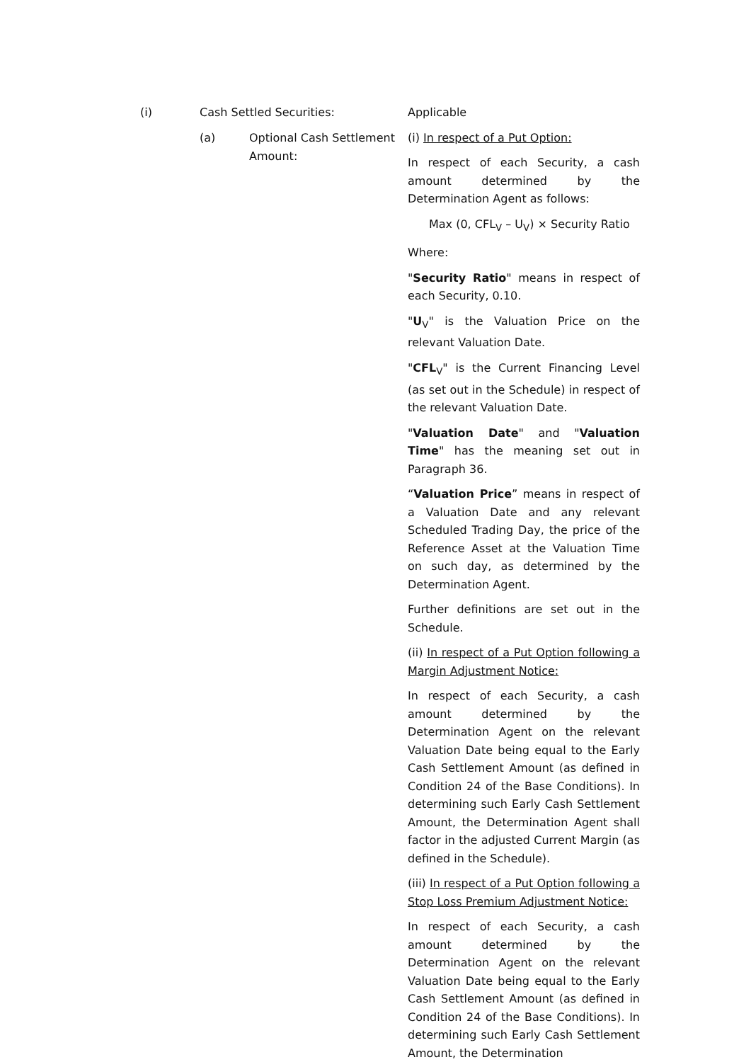(i) Cash Settled Securities:
(a) Optional Cash Settlement Amount:
Applicable
(i) In respect of a Put Option:
In respect of each Security, a cash amount determined by the Determination Agent as follows:
Max (0, CFL<sub>V</sub> – U<sub>V</sub>) × Security Ratio
Where:
"Security Ratio" means in respect of each Security, 0.10.
"U<sub>V</sub>" is the Valuation Price on the relevant Valuation Date.
"CFL<sub>V</sub>" is the Current Financing Level (as set out in the Schedule) in respect of the relevant Valuation Date.
"Valuation Date" and "Valuation Time" has the meaning set out in Paragraph 36.
“Valuation Price” means in respect of a Valuation Date and any relevant Scheduled Trading Day, the price of the Reference Asset at the Valuation Time on such day, as determined by the Determination Agent.
Further definitions are set out in the Schedule.
(ii) In respect of a Put Option following a Margin Adjustment Notice:
In respect of each Security, a cash amount determined by the Determination Agent on the relevant Valuation Date being equal to the Early Cash Settlement Amount (as defined in Condition 24 of the Base Conditions). In determining such Early Cash Settlement Amount, the Determination Agent shall factor in the adjusted Current Margin (as defined in the Schedule).
(iii) In respect of a Put Option following a Stop Loss Premium Adjustment Notice:
In respect of each Security, a cash amount determined by the Determination Agent on the relevant Valuation Date being equal to the Early Cash Settlement Amount (as defined in Condition 24 of the Base Conditions). In determining such Early Cash Settlement Amount, the Determination